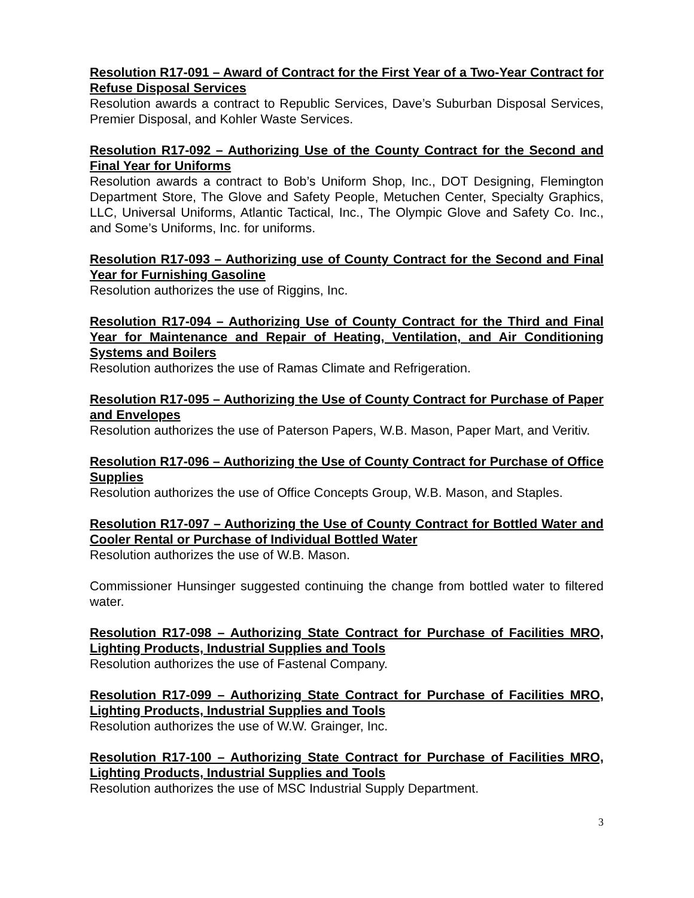Resolution R17-091 – Award of Contract for the First Year of a Two-Year Contract for Refuse Disposal Services
Resolution awards a contract to Republic Services, Dave’s Suburban Disposal Services, Premier Disposal, and Kohler Waste Services.
Resolution R17-092 – Authorizing Use of the County Contract for the Second and Final Year for Uniforms
Resolution awards a contract to Bob’s Uniform Shop, Inc., DOT Designing, Flemington Department Store, The Glove and Safety People, Metuchen Center, Specialty Graphics, LLC, Universal Uniforms, Atlantic Tactical, Inc., The Olympic Glove and Safety Co. Inc., and Some’s Uniforms, Inc. for uniforms.
Resolution R17-093 – Authorizing use of County Contract for the Second and Final Year for Furnishing Gasoline
Resolution authorizes the use of Riggins, Inc.
Resolution R17-094 – Authorizing Use of County Contract for the Third and Final Year for Maintenance and Repair of Heating, Ventilation, and Air Conditioning Systems and Boilers
Resolution authorizes the use of Ramas Climate and Refrigeration.
Resolution R17-095 – Authorizing the Use of County Contract for Purchase of Paper and Envelopes
Resolution authorizes the use of Paterson Papers, W.B. Mason, Paper Mart, and Veritiv.
Resolution R17-096 – Authorizing the Use of County Contract for Purchase of Office Supplies
Resolution authorizes the use of Office Concepts Group, W.B. Mason, and Staples.
Resolution R17-097 – Authorizing the Use of County Contract for Bottled Water and Cooler Rental or Purchase of Individual Bottled Water
Resolution authorizes the use of W.B. Mason.
Commissioner Hunsinger suggested continuing the change from bottled water to filtered water.
Resolution R17-098 – Authorizing State Contract for Purchase of Facilities MRO, Lighting Products, Industrial Supplies and Tools
Resolution authorizes the use of Fastenal Company.
Resolution R17-099 – Authorizing State Contract for Purchase of Facilities MRO, Lighting Products, Industrial Supplies and Tools
Resolution authorizes the use of W.W. Grainger, Inc.
Resolution R17-100 – Authorizing State Contract for Purchase of Facilities MRO, Lighting Products, Industrial Supplies and Tools
Resolution authorizes the use of MSC Industrial Supply Department.
3